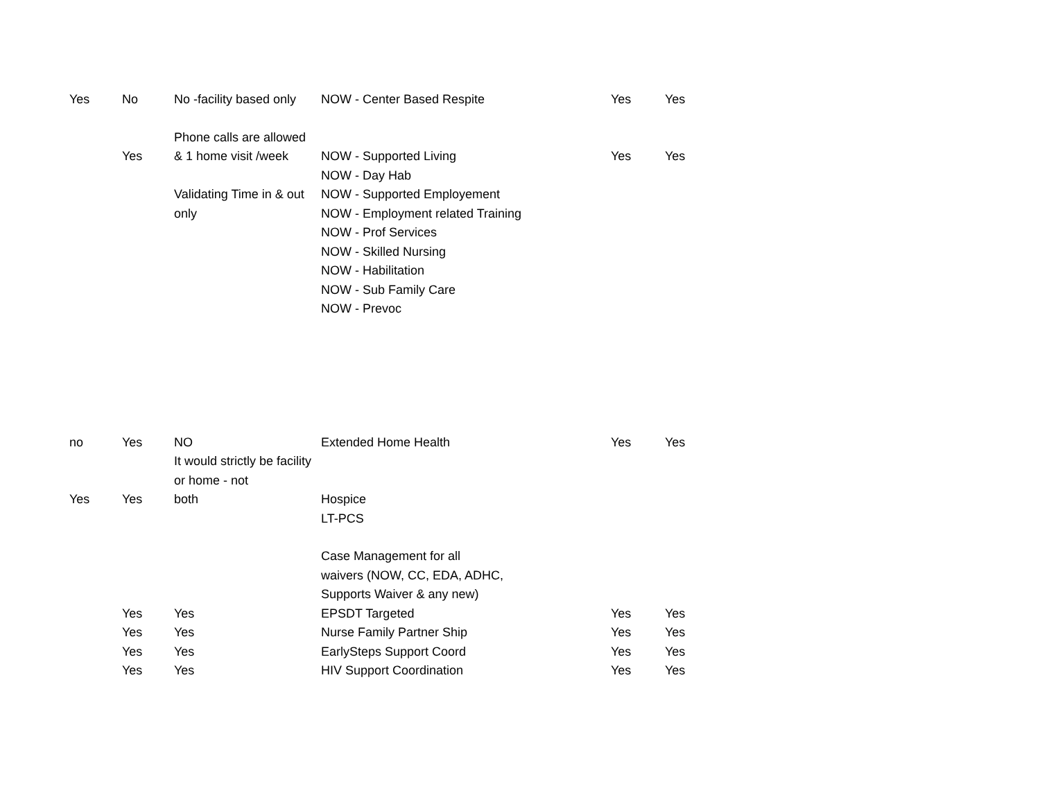| Yes | No | No -facility based only | NOW - Center Based Respite | Yes | Yes |
| | Yes | Phone calls are allowed & 1 home visit /week | NOW - Supported Living | Yes | Yes |
| | | | NOW - Day Hab | | |
| | | Validating Time in & out only | NOW - Supported Employement NOW - Employment related Training NOW - Prof Services NOW - Skilled Nursing NOW - Habilitation NOW - Sub Family Care NOW - Prevoc | | |
| no | Yes | NO It would strictly be facility or home - not | Extended Home Health | Yes | Yes |
| Yes | Yes | both | Hospice | | |
| | | | LT-PCS | | |
| | | | Case Management for all waivers (NOW, CC, EDA, ADHC, Supports Waiver & any new) | | |
| | Yes | Yes | EPSDT Targeted | Yes | Yes |
| | Yes | Yes | Nurse Family Partner Ship | Yes | Yes |
| | Yes | Yes | EarlySteps Support Coord | Yes | Yes |
| | Yes | Yes | HIV Support Coordination | Yes | Yes |